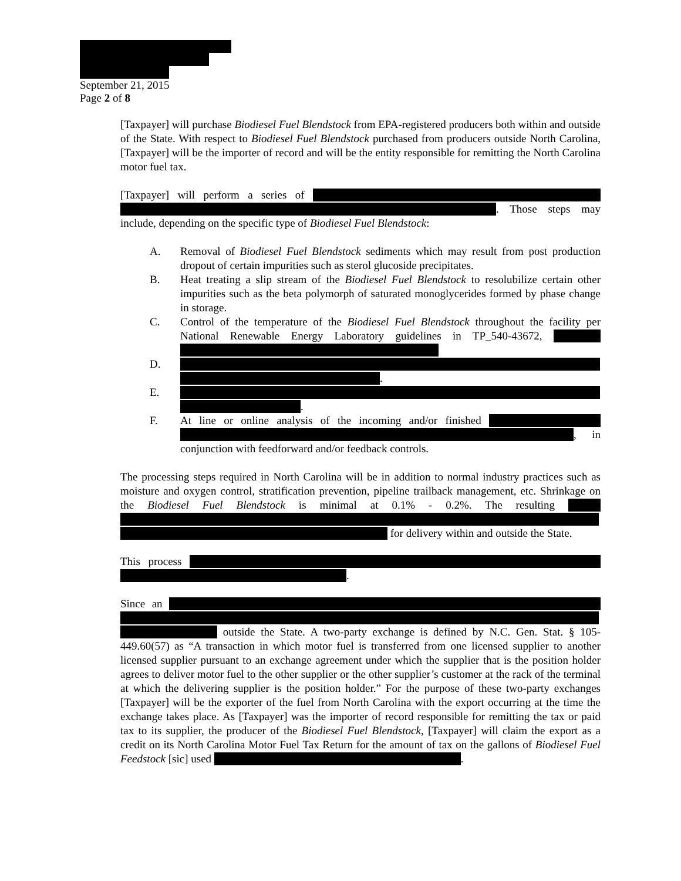September 21, 2015
Page 2 of 8
[Taxpayer] will purchase Biodiesel Fuel Blendstock from EPA-registered producers both within and outside of the State. With respect to Biodiesel Fuel Blendstock purchased from producers outside North Carolina, [Taxpayer] will be the importer of record and will be the entity responsible for remitting the North Carolina motor fuel tax.
[Taxpayer] will perform a series of . Those steps may include, depending on the specific type of Biodiesel Fuel Blendstock:
A. Removal of Biodiesel Fuel Blendstock sediments which may result from post production dropout of certain impurities such as sterol glucoside precipitates.
B. Heat treating a slip stream of the Biodiesel Fuel Blendstock to resolubilize certain other impurities such as the beta polymorph of saturated monoglycerides formed by phase change in storage.
C. Control of the temperature of the Biodiesel Fuel Blendstock throughout the facility per National Renewable Energy Laboratory guidelines in TP_540-43672,
D. .
E. .
F. At line or online analysis of the incoming and/or finished , in conjunction with feedforward and/or feedback controls.
The processing steps required in North Carolina will be in addition to normal industry practices such as moisture and oxygen control, stratification prevention, pipeline trailback management, etc. Shrinkage on the Biodiesel Fuel Blendstock is minimal at 0.1% - 0.2%. The resulting for delivery within and outside the State.
This process .
Since an outside the State. A two-party exchange is defined by N.C. Gen. Stat. § 105-449.60(57) as “A transaction in which motor fuel is transferred from one licensed supplier to another licensed supplier pursuant to an exchange agreement under which the supplier that is the position holder agrees to deliver motor fuel to the other supplier or the other supplier’s customer at the rack of the terminal at which the delivering supplier is the position holder.” For the purpose of these two-party exchanges [Taxpayer] will be the exporter of the fuel from North Carolina with the export occurring at the time the exchange takes place. As [Taxpayer] was the importer of record responsible for remitting the tax or paid tax to its supplier, the producer of the Biodiesel Fuel Blendstock, [Taxpayer] will claim the export as a credit on its North Carolina Motor Fuel Tax Return for the amount of tax on the gallons of Biodiesel Fuel Feedstock [sic] used .